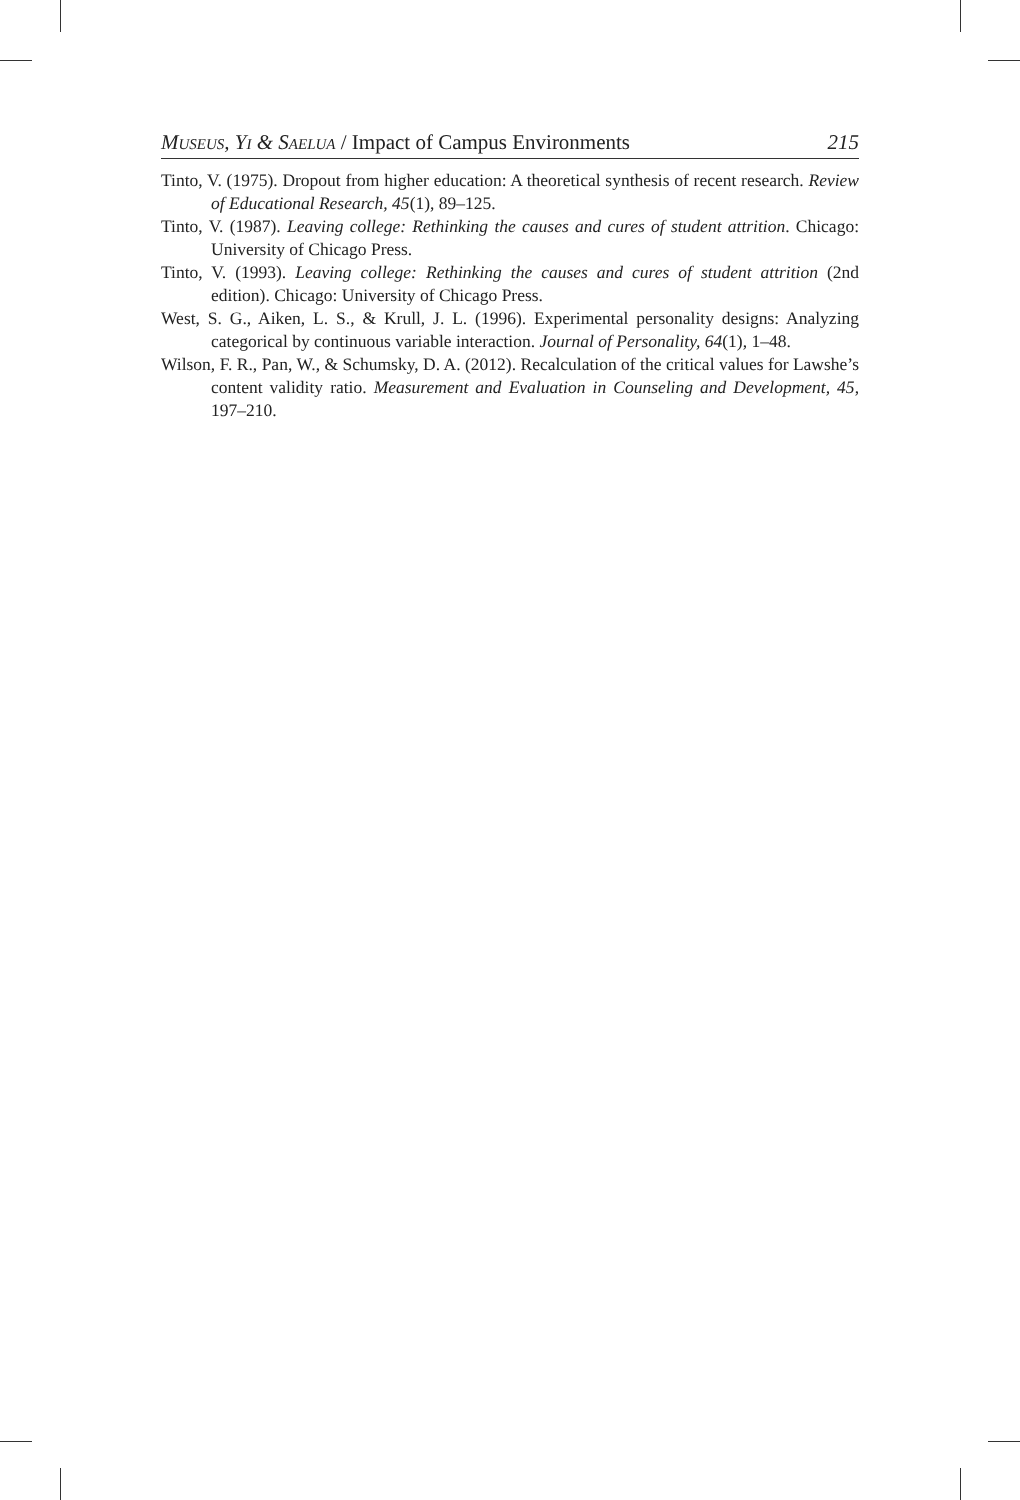Museus, Yi & Saelua / Impact of Campus Environments 215
Tinto, V. (1975). Dropout from higher education: A theoretical synthesis of recent research. Review of Educational Research, 45(1), 89–125.
Tinto, V. (1987). Leaving college: Rethinking the causes and cures of student attrition. Chicago: University of Chicago Press.
Tinto, V. (1993). Leaving college: Rethinking the causes and cures of student attrition (2nd edition). Chicago: University of Chicago Press.
West, S. G., Aiken, L. S., & Krull, J. L. (1996). Experimental personality designs: Analyzing categorical by continuous variable interaction. Journal of Personality, 64(1), 1–48.
Wilson, F. R., Pan, W., & Schumsky, D. A. (2012). Recalculation of the critical values for Lawshe’s content validity ratio. Measurement and Evaluation in Counseling and Development, 45, 197–210.